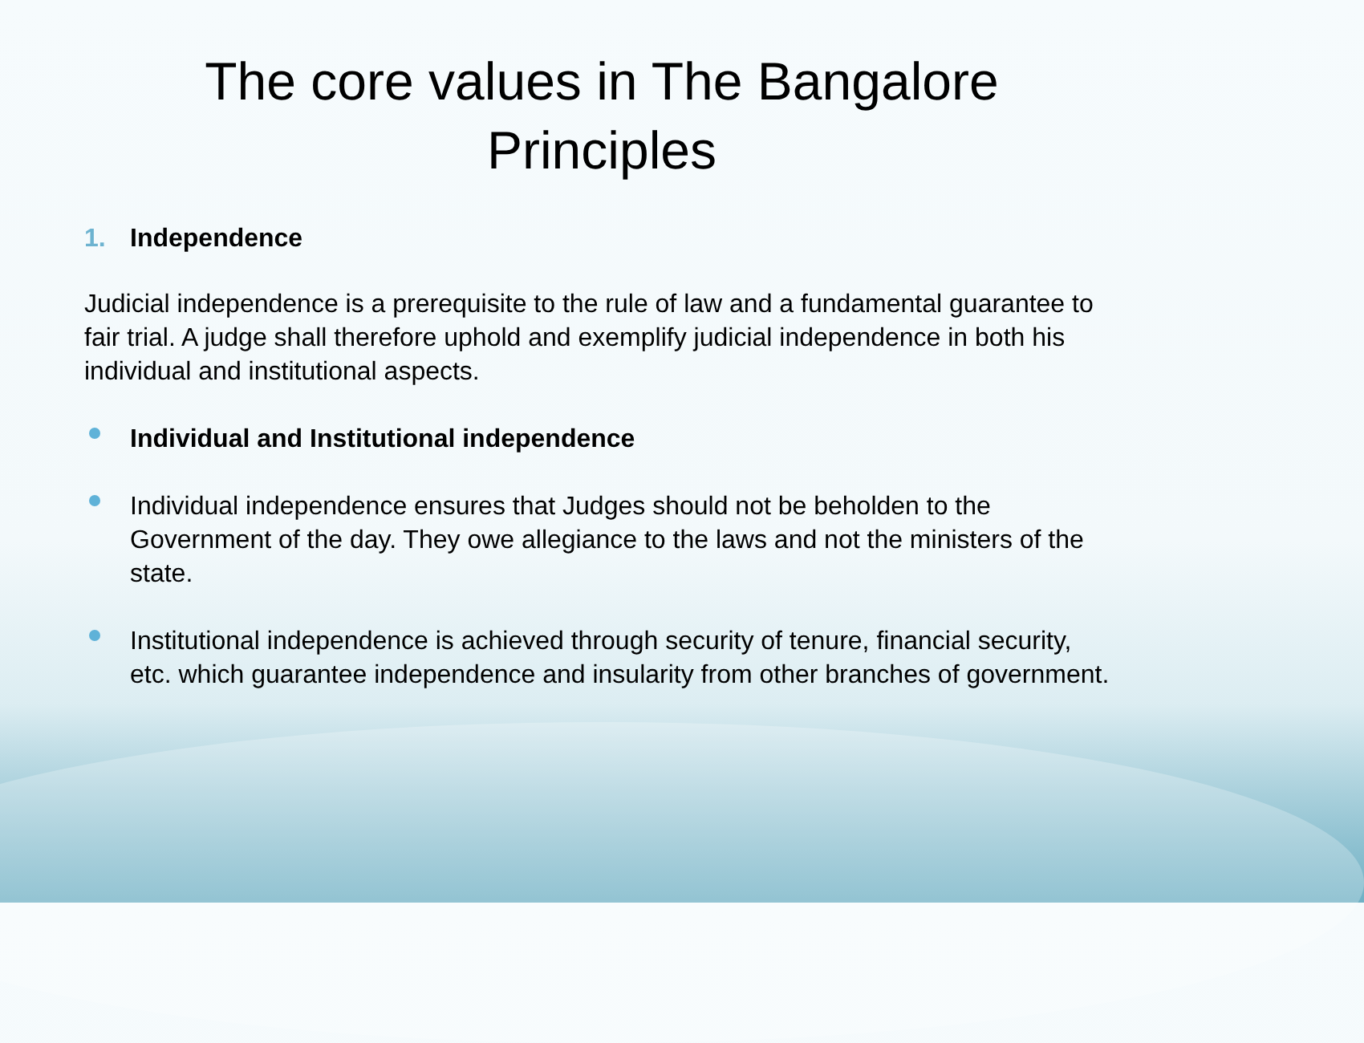The core values in The Bangalore Principles
1. Independence
Judicial independence is a prerequisite to the rule of law and a fundamental guarantee to fair trial. A judge shall therefore uphold and exemplify judicial independence in both his individual and institutional aspects.
Individual and Institutional independence
Individual independence ensures that Judges should not be beholden to the Government of the day. They owe allegiance to the laws and not the ministers of the state.
Institutional independence is achieved through security of tenure, financial security, etc. which guarantee independence and insularity from other branches of government.